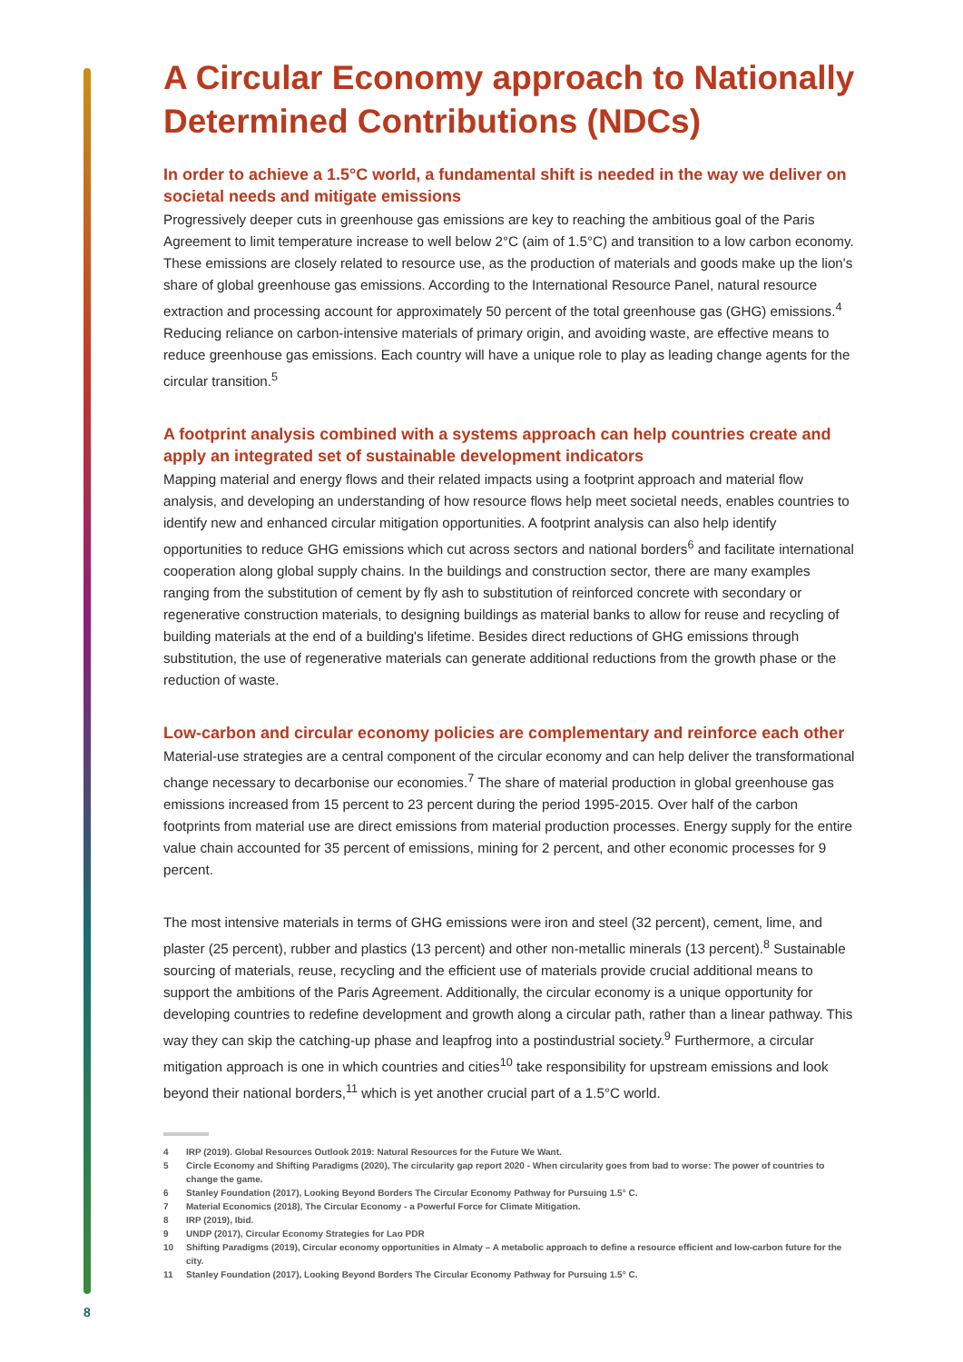A Circular Economy approach to Nationally Determined Contributions (NDCs)
In order to achieve a 1.5°C world, a fundamental shift is needed in the way we deliver on societal needs and mitigate emissions
Progressively deeper cuts in greenhouse gas emissions are key to reaching the ambitious goal of the Paris Agreement to limit temperature increase to well below 2°C (aim of 1.5°C) and transition to a low carbon economy. These emissions are closely related to resource use, as the production of materials and goods make up the lion's share of global greenhouse gas emissions. According to the International Resource Panel, natural resource extraction and processing account for approximately 50 percent of the total greenhouse gas (GHG) emissions.<sup>4</sup> Reducing reliance on carbon-intensive materials of primary origin, and avoiding waste, are effective means to reduce greenhouse gas emissions. Each country will have a unique role to play as leading change agents for the circular transition.<sup>5</sup>
A footprint analysis combined with a systems approach can help countries create and apply an integrated set of sustainable development indicators
Mapping material and energy flows and their related impacts using a footprint approach and material flow analysis, and developing an understanding of how resource flows help meet societal needs, enables countries to identify new and enhanced circular mitigation opportunities. A footprint analysis can also help identify opportunities to reduce GHG emissions which cut across sectors and national borders<sup>6</sup> and facilitate international cooperation along global supply chains. In the buildings and construction sector, there are many examples ranging from the substitution of cement by fly ash to substitution of reinforced concrete with secondary or regenerative construction materials, to designing buildings as material banks to allow for reuse and recycling of building materials at the end of a building's lifetime. Besides direct reductions of GHG emissions through substitution, the use of regenerative materials can generate additional reductions from the growth phase or the reduction of waste.
Low-carbon and circular economy policies are complementary and reinforce each other
Material-use strategies are a central component of the circular economy and can help deliver the transformational change necessary to decarbonise our economies.<sup>7</sup> The share of material production in global greenhouse gas emissions increased from 15 percent to 23 percent during the period 1995-2015. Over half of the carbon footprints from material use are direct emissions from material production processes. Energy supply for the entire value chain accounted for 35 percent of emissions, mining for 2 percent, and other economic processes for 9 percent.
The most intensive materials in terms of GHG emissions were iron and steel (32 percent), cement, lime, and plaster (25 percent), rubber and plastics (13 percent) and other non-metallic minerals (13 percent).<sup>8</sup> Sustainable sourcing of materials, reuse, recycling and the efficient use of materials provide crucial additional means to support the ambitions of the Paris Agreement. Additionally, the circular economy is a unique opportunity for developing countries to redefine development and growth along a circular path, rather than a linear pathway. This way they can skip the catching-up phase and leapfrog into a postindustrial society.<sup>9</sup> Furthermore, a circular mitigation approach is one in which countries and cities<sup>10</sup> take responsibility for upstream emissions and look beyond their national borders,<sup>11</sup> which is yet another crucial part of a 1.5°C world.
4 IRP (2019). Global Resources Outlook 2019: Natural Resources for the Future We Want.
5 Circle Economy and Shifting Paradigms (2020), The circularity gap report 2020 - When circularity goes from bad to worse: The power of countries to change the game.
6 Stanley Foundation (2017), Looking Beyond Borders The Circular Economy Pathway for Pursuing 1.5° C.
7 Material Economics (2018), The Circular Economy - a Powerful Force for Climate Mitigation.
8 IRP (2019), Ibid.
9 UNDP (2017), Circular Economy Strategies for Lao PDR
10 Shifting Paradigms (2019), Circular economy opportunities in Almaty – A metabolic approach to define a resource efficient and low-carbon future for the city.
11 Stanley Foundation (2017), Looking Beyond Borders The Circular Economy Pathway for Pursuing 1.5° C.
8